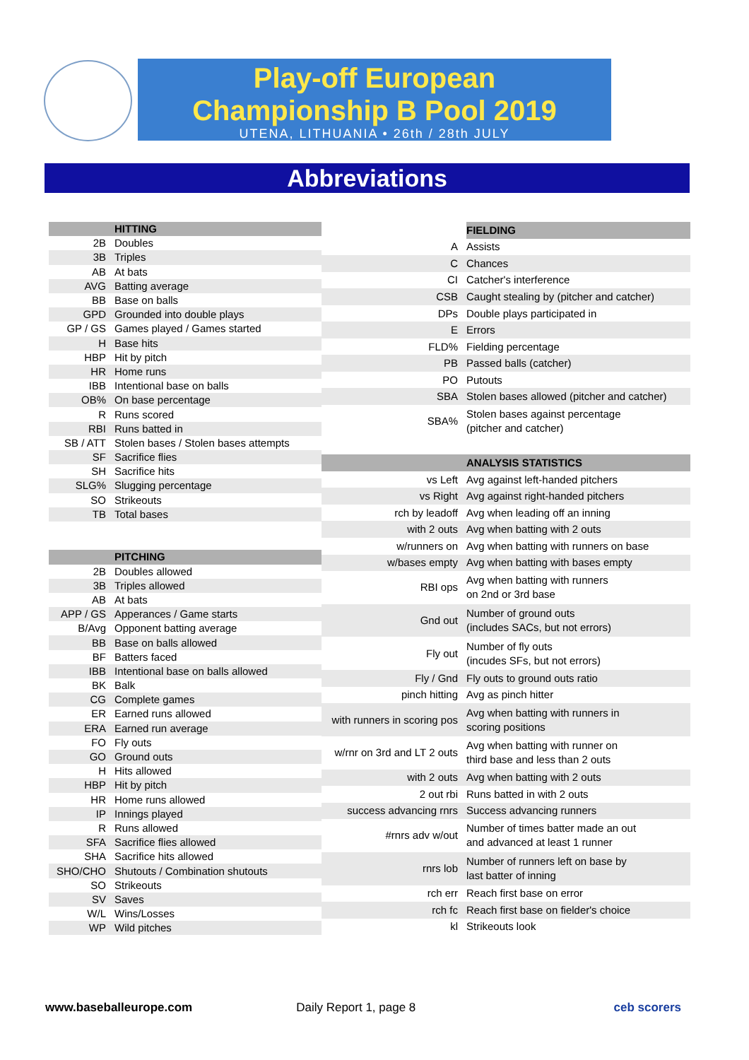Play-off European
Championship B Pool 2019
UTENA, LITHUANIA • 26th / 28th JULY
Abbreviations
| | HITTING |
| --- | --- |
| 2B | Doubles |
| 3B | Triples |
| AB | At bats |
| AVG | Batting average |
| BB | Base on balls |
| GPD | Grounded into double plays |
| GP / GS | Games played / Games started |
| H | Base hits |
| HBP | Hit by pitch |
| HR | Home runs |
| IBB | Intentional base on balls |
| OB% | On base percentage |
| R | Runs scored |
| RBI | Runs batted in |
| SB / ATT | Stolen bases / Stolen bases attempts |
| SF | Sacrifice flies |
| SH | Sacrifice hits |
| SLG% | Slugging percentage |
| SO | Strikeouts |
| TB | Total bases |
| | PITCHING |
| 2B | Doubles allowed |
| 3B | Triples allowed |
| AB | At bats |
| APP / GS | Apperances / Game starts |
| B/Avg | Opponent batting average |
| BB | Base on balls allowed |
| BF | Batters faced |
| IBB | Intentional base on balls allowed |
| BK | Balk |
| CG | Complete games |
| ER | Earned runs allowed |
| ERA | Earned run average |
| FO | Fly outs |
| GO | Ground outs |
| H | Hits allowed |
| HBP | Hit by pitch |
| HR | Home runs allowed |
| IP | Innings played |
| R | Runs allowed |
| SFA | Sacrifice flies allowed |
| SHA | Sacrifice hits allowed |
| SHO/CHO | Shutouts / Combination shutouts |
| SO | Strikeouts |
| SV | Saves |
| W/L | Wins/Losses |
| WP | Wild pitches |
| | FIELDING |
| --- | --- |
| A | Assists |
| C | Chances |
| CI | Catcher's interference |
| CSB | Caught stealing by (pitcher and catcher) |
| DPs | Double plays participated in |
| E | Errors |
| FLD% | Fielding percentage |
| PB | Passed balls (catcher) |
| PO | Putouts |
| SBA | Stolen bases allowed (pitcher and catcher) |
| SBA% | Stolen bases against percentage (pitcher and catcher) |
| | ANALYSIS STATISTICS |
| vs Left | Avg against left-handed pitchers |
| vs Right | Avg against right-handed pitchers |
| rch by leadoff | Avg when leading off an inning |
| with 2 outs | Avg when batting with 2 outs |
| w/runners on | Avg when batting with runners on base |
| w/bases empty | Avg when batting with bases empty |
| RBI ops | Avg when batting with runners on 2nd or 3rd base |
| Gnd out | Number of ground outs (includes SACs, but not errors) |
| Fly out | Number of fly outs (incudes SFs, but not errors) |
| Fly / Gnd | Fly outs to ground outs ratio |
| pinch hitting | Avg as pinch hitter |
| with runners in scoring pos | Avg when batting with runners in scoring positions |
| w/rnr on 3rd and LT 2 outs | Avg when batting with runner on third base and less than 2 outs |
| with 2 outs | Avg when batting with 2 outs |
| 2 out rbi | Runs batted in with 2 outs |
| success advancing rnrs | Success advancing runners |
| #rnrs adv w/out | Number of times batter made an out and advanced at least 1 runner |
| rnrs lob | Number of runners left on base by last batter of inning |
| rch err | Reach first base on error |
| rch fc | Reach first base on fielder's choice |
| kl | Strikeouts look |
www.baseballeurope.com Daily Report 1, page 8 ceb scorers